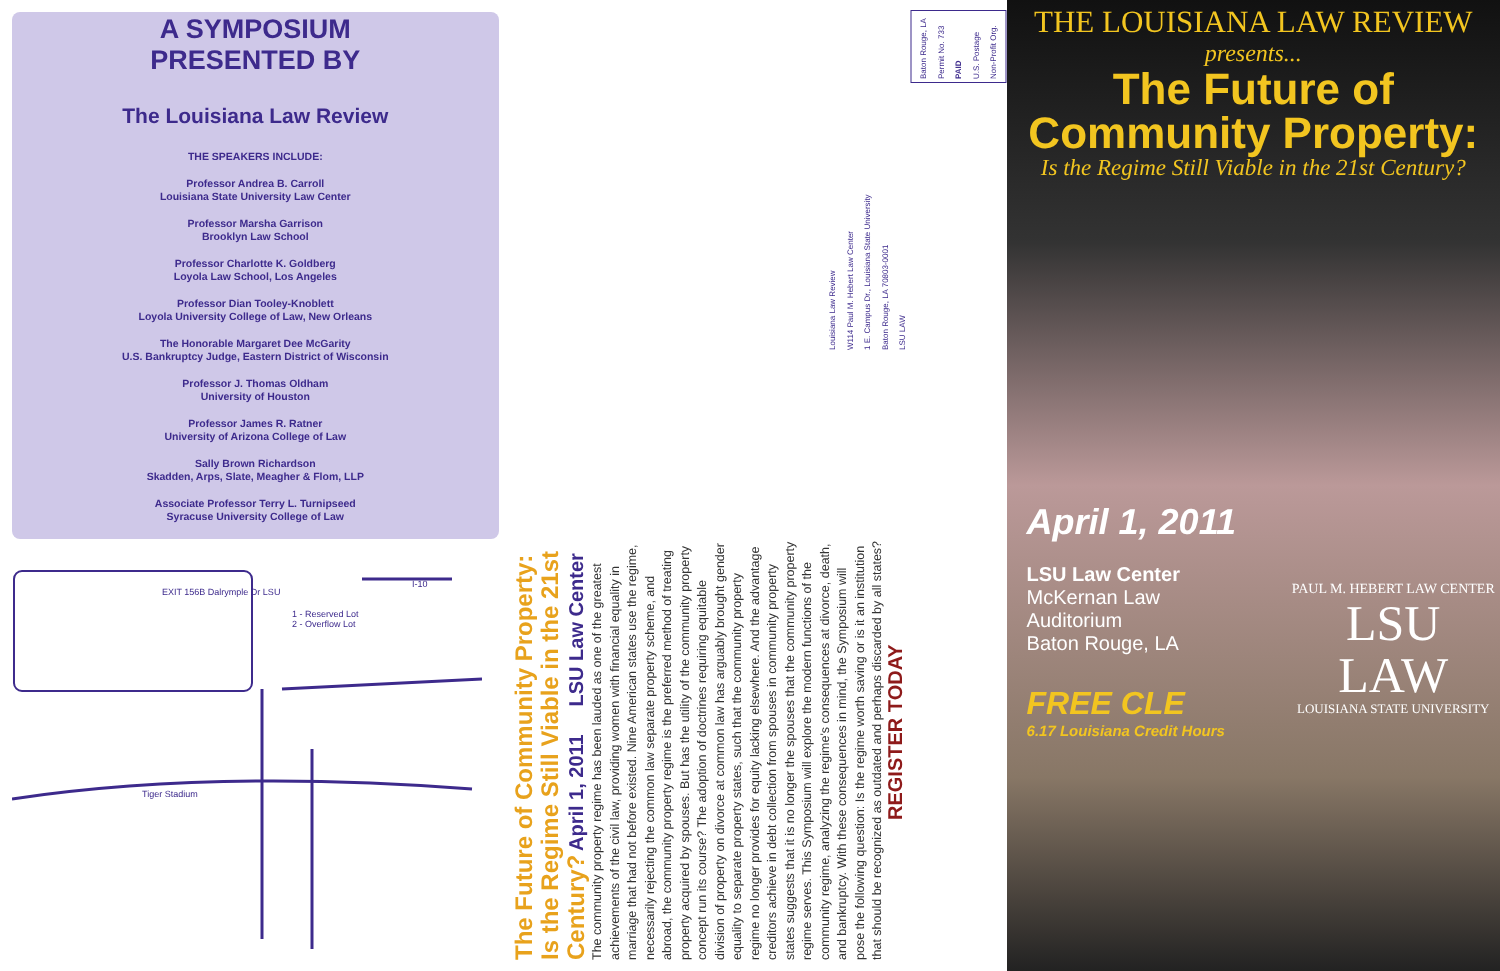A SYMPOSIUM
PRESENTED BY
The Louisiana Law Review
THE SPEAKERS INCLUDE:
Professor Andrea B. Carroll
Louisiana State University Law Center
Professor Marsha Garrison
Brooklyn Law School
Professor Charlotte K. Goldberg
Loyola Law School, Los Angeles
Professor Dian Tooley-Knoblett
Loyola University College of Law, New Orleans
The Honorable Margaret Dee McGarity
U.S. Bankruptcy Judge, Eastern District of Wisconsin
Professor J. Thomas Oldham
University of Houston
Professor James R. Ratner
University of Arizona College of Law
Sally Brown Richardson
Skadden, Arps, Slate, Meagher & Flom, LLP
Associate Professor Terry L. Turnipseed
Syracuse University College of Law
EXIT 156B Dalrymple Dr LSU
1 - Reserved Lot
2 - Overflow Lot
I-10
Tiger Stadium
Non-Profit Org.
U.S. Postage
PAID
Permit No. 733
Baton Rouge, LA
Louisiana Law Review
W114 Paul M. Hebert Law Center
1 E. Campus Dr., Louisiana State University
Baton Rouge, LA 70803-0001
LSU LAW
The Future of Community Property:
Is the Regime Still Viable in the 21st Century? April 1, 2011 LSU Law Center The community property regime has been lauded as one of the greatest achievements of the civil law, providing women with financial equality in marriage that had not before existed. Nine American states use the regime, necessarily rejecting the common law separate property scheme, and abroad, the community property regime is the preferred method of treating property acquired by spouses. But has the utility of the community property concept run its course? The adoption of doctrines requiring equitable division of property on divorce at common law has arguably brought gender equality to separate property states, such that the community property regime no longer provides for equity lacking elsewhere. And the advantage creditors achieve in debt collection from spouses in community property states suggests that it is no longer the spouses that the community property regime serves. This Symposium will explore the modern functions of the community regime, analyzing the regime's consequences at divorce, death, and bankruptcy. With these consequences in mind, the Symposium will pose the following question: Is the regime worth saving or is it an institution that should be recognized as outdated and perhaps discarded by all states? REGISTER TODAY
THE LOUISIANA LAW REVIEW
presents...
The Future of
Community Property:
Is the Regime Still Viable in the 21st Century?
April 1, 2011
LSU Law Center
McKernan Law Auditorium
Baton Rouge, LA
FREE CLE
6.17 Louisiana Credit Hours
PAUL M. HEBERT LAW CENTER
LSU LAW
LOUISIANA STATE UNIVERSITY